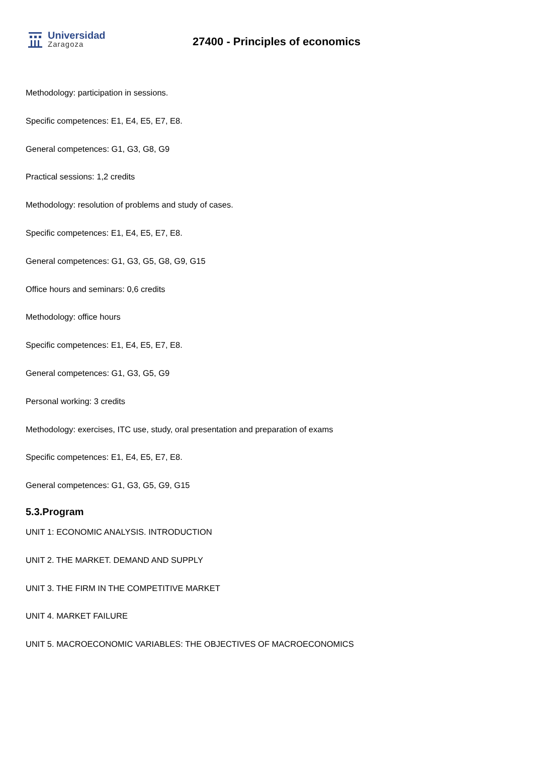Universidad
Zaragoza
27400 - Principles of economics
Methodology: participation in sessions.
Specific competences: E1, E4, E5, E7, E8.
General competences: G1, G3, G8, G9
Practical sessions: 1,2 credits
Methodology: resolution of problems and study of cases.
Specific competences: E1, E4, E5, E7, E8.
General competences: G1, G3, G5, G8, G9, G15
Office hours and seminars: 0,6 credits
Methodology: office hours
Specific competences: E1, E4, E5, E7, E8.
General competences: G1, G3, G5, G9
Personal working: 3 credits
Methodology: exercises, ITC use, study, oral presentation and preparation of exams
Specific competences: E1, E4, E5, E7, E8.
General competences: G1, G3, G5, G9, G15
5.3.Program
UNIT 1: ECONOMIC ANALYSIS. INTRODUCTION
UNIT 2. THE MARKET. DEMAND AND SUPPLY
UNIT 3. THE FIRM IN THE COMPETITIVE MARKET
UNIT 4. MARKET FAILURE
UNIT 5. MACROECONOMIC VARIABLES: THE OBJECTIVES OF MACROECONOMICS